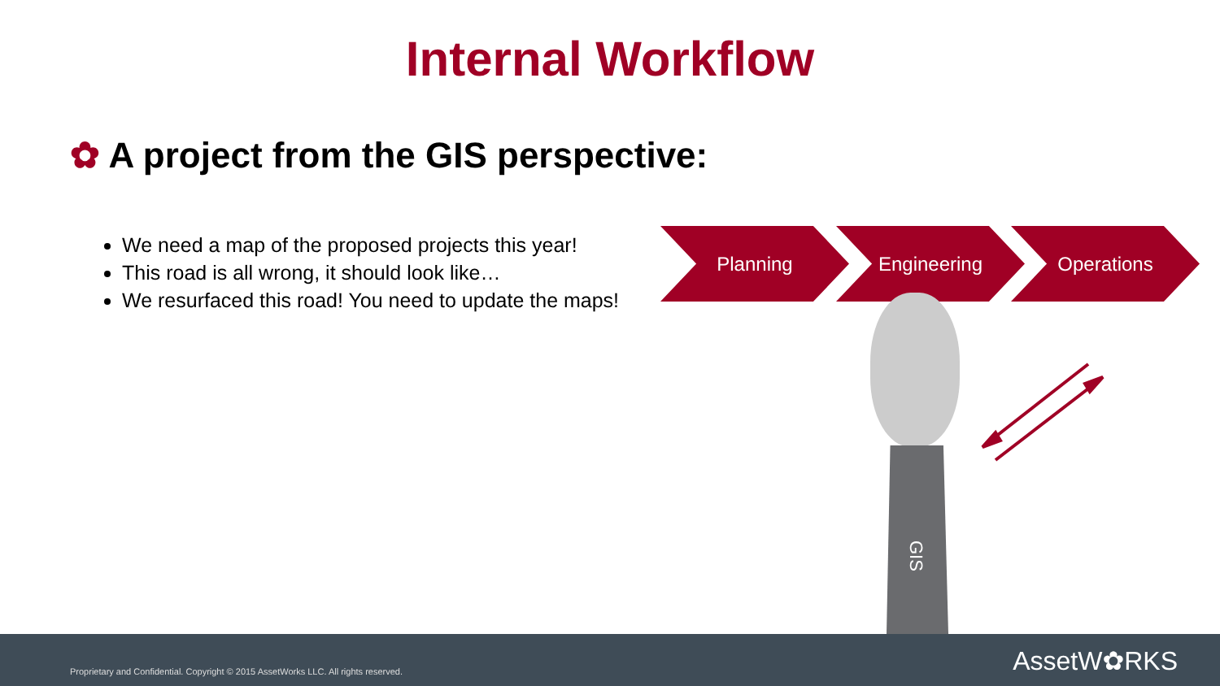Internal Workflow
✿ A project from the GIS perspective:
We need a map of the proposed projects this year!
This road is all wrong, it should look like…
We resurfaced this road! You need to update the maps!
Planning Engineering Operations
GIS
Proprietary and Confidential. Copyright © 2015 AssetWorks LLC. All rights reserved.
AssetW✿RKS